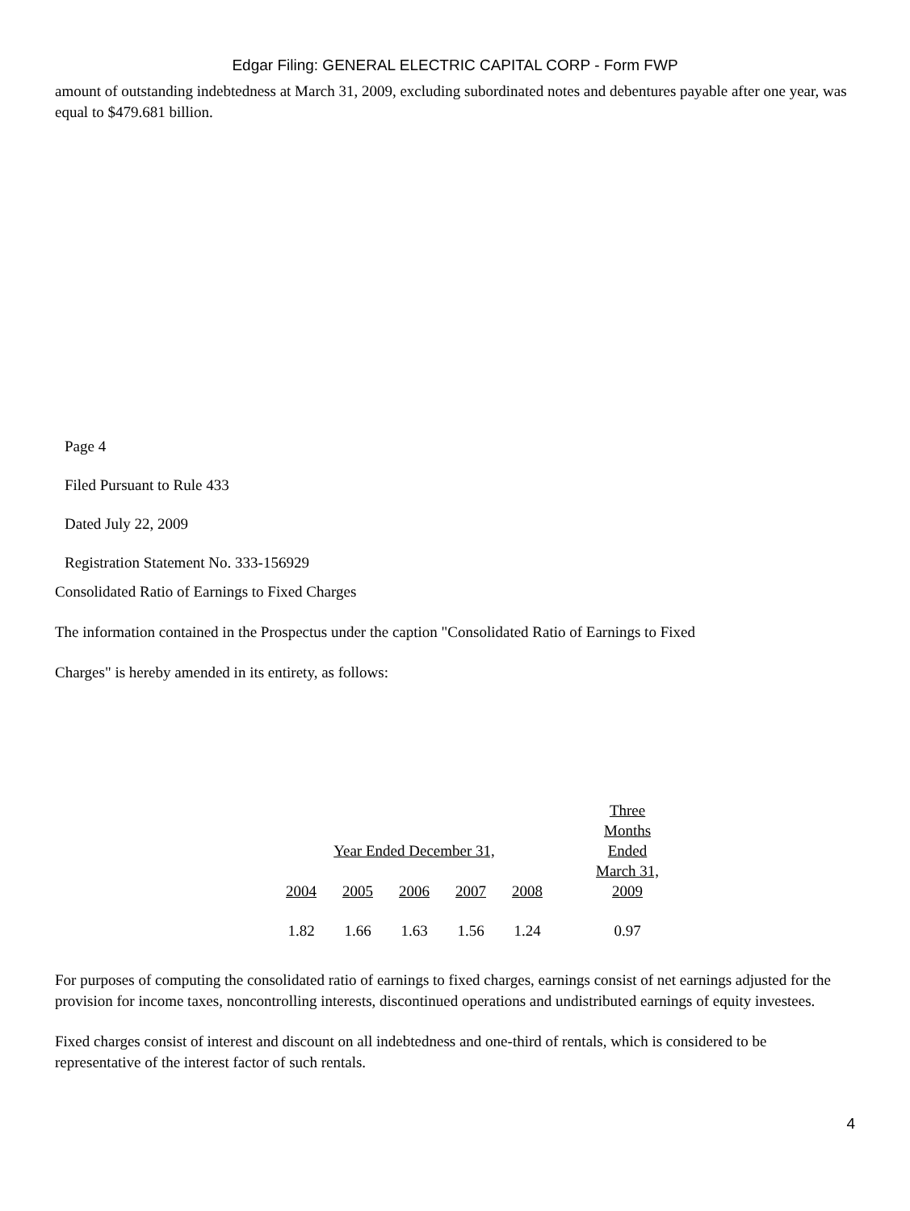Edgar Filing: GENERAL ELECTRIC CAPITAL CORP - Form FWP
amount of outstanding indebtedness at March 31, 2009, excluding subordinated notes and debentures payable after one year, was equal to $479.681 billion.
Page 4
Filed Pursuant to Rule 433
Dated July 22, 2009
Registration Statement No. 333-156929
Consolidated Ratio of Earnings to Fixed Charges
The information contained in the Prospectus under the caption "Consolidated Ratio of Earnings to Fixed
Charges" is hereby amended in its entirety, as follows:
| Year Ended December 31, | | | | | Three Months Ended |
| 2004 | 2005 | 2006 | 2007 | 2008 | March 31, 2009 |
| 1.82 | 1.66 | 1.63 | 1.56 | 1.24 | 0.97 |
For purposes of computing the consolidated ratio of earnings to fixed charges, earnings consist of net earnings adjusted for the provision for income taxes, noncontrolling interests, discontinued operations and undistributed earnings of equity investees.
Fixed charges consist of interest and discount on all indebtedness and one-third of rentals, which is considered to be representative of the interest factor of such rentals.
4